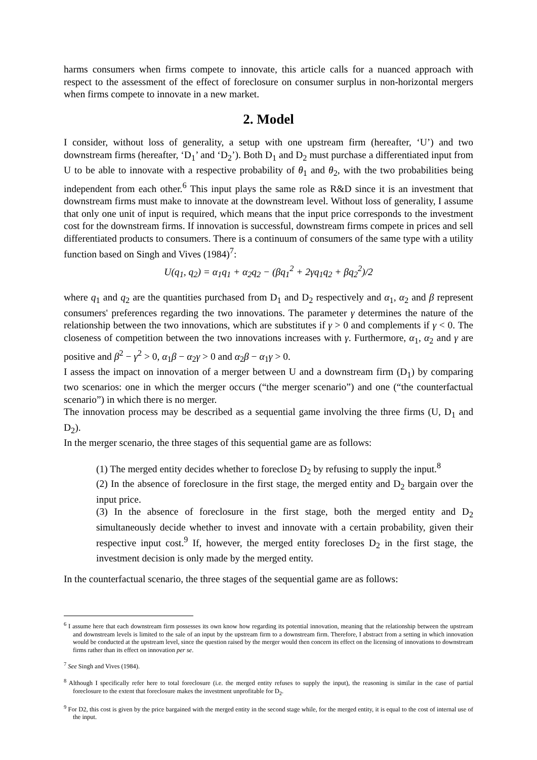harms consumers when firms compete to innovate, this article calls for a nuanced approach with respect to the assessment of the effect of foreclosure on consumer surplus in non-horizontal mergers when firms compete to innovate in a new market.
2. Model
I consider, without loss of generality, a setup with one upstream firm (hereafter, ‘U’) and two downstream firms (hereafter, ‘D<sub>1</sub>’ and ‘D<sub>2</sub>’). Both D<sub>1</sub> and D<sub>2</sub> must purchase a differentiated input from U to be able to innovate with a respective probability of θ<sub>1</sub> and θ<sub>2</sub>, with the two probabilities being independent from each other.<sup>6</sup> This input plays the same role as R&D since it is an investment that downstream firms must make to innovate at the downstream level. Without loss of generality, I assume that only one unit of input is required, which means that the input price corresponds to the investment cost for the downstream firms. If innovation is successful, downstream firms compete in prices and sell differentiated products to consumers. There is a continuum of consumers of the same type with a utility function based on Singh and Vives (1984)<sup>7</sup>:
U(q<sub>1</sub>, q<sub>2</sub>) = α<sub>1</sub>q<sub>1</sub> + α<sub>2</sub>q<sub>2</sub> − (βq<sub>1</sub><sup>2</sup> + 2γq<sub>1</sub>q<sub>2</sub> + βq<sub>2</sub><sup>2</sup>)/2
where q<sub>1</sub> and q<sub>2</sub> are the quantities purchased from D<sub>1</sub> and D<sub>2</sub> respectively and α<sub>1</sub>, α<sub>2</sub> and β represent consumers' preferences regarding the two innovations. The parameter γ determines the nature of the relationship between the two innovations, which are substitutes if γ > 0 and complements if γ < 0. The closeness of competition between the two innovations increases with γ. Furthermore, α<sub>1</sub>, α<sub>2</sub> and γ are positive and β<sup>2</sup> − γ<sup>2</sup> > 0, α<sub>1</sub>β − α<sub>2</sub>γ > 0 and α<sub>2</sub>β − α<sub>1</sub>γ > 0.
I assess the impact on innovation of a merger between U and a downstream firm (D<sub>1</sub>) by comparing two scenarios: one in which the merger occurs (“the merger scenario”) and one (“the counterfactual scenario”) in which there is no merger.
The innovation process may be described as a sequential game involving the three firms (U, D<sub>1</sub> and D<sub>2</sub>).
In the merger scenario, the three stages of this sequential game are as follows:
(1) The merged entity decides whether to foreclose D<sub>2</sub> by refusing to supply the input.<sup>8</sup>
(2) In the absence of foreclosure in the first stage, the merged entity and D<sub>2</sub> bargain over the input price.
(3) In the absence of foreclosure in the first stage, both the merged entity and D<sub>2</sub> simultaneously decide whether to invest and innovate with a certain probability, given their respective input cost.<sup>9</sup> If, however, the merged entity forecloses D<sub>2</sub> in the first stage, the investment decision is only made by the merged entity.
In the counterfactual scenario, the three stages of the sequential game are as follows:
<sup>6</sup> I assume here that each downstream firm possesses its own know how regarding its potential innovation, meaning that the relationship between the upstream and downstream levels is limited to the sale of an input by the upstream firm to a downstream firm. Therefore, I abstract from a setting in which innovation would be conducted at the upstream level, since the question raised by the merger would then concern its effect on the licensing of innovations to downstream firms rather than its effect on innovation per se.
<sup>7</sup> See Singh and Vives (1984).
<sup>8</sup> Although I specifically refer here to total foreclosure (i.e. the merged entity refuses to supply the input), the reasoning is similar in the case of partial foreclosure to the extent that foreclosure makes the investment unprofitable for D<sub>2</sub>.
<sup>9</sup> For D2, this cost is given by the price bargained with the merged entity in the second stage while, for the merged entity, it is equal to the cost of internal use of the input.